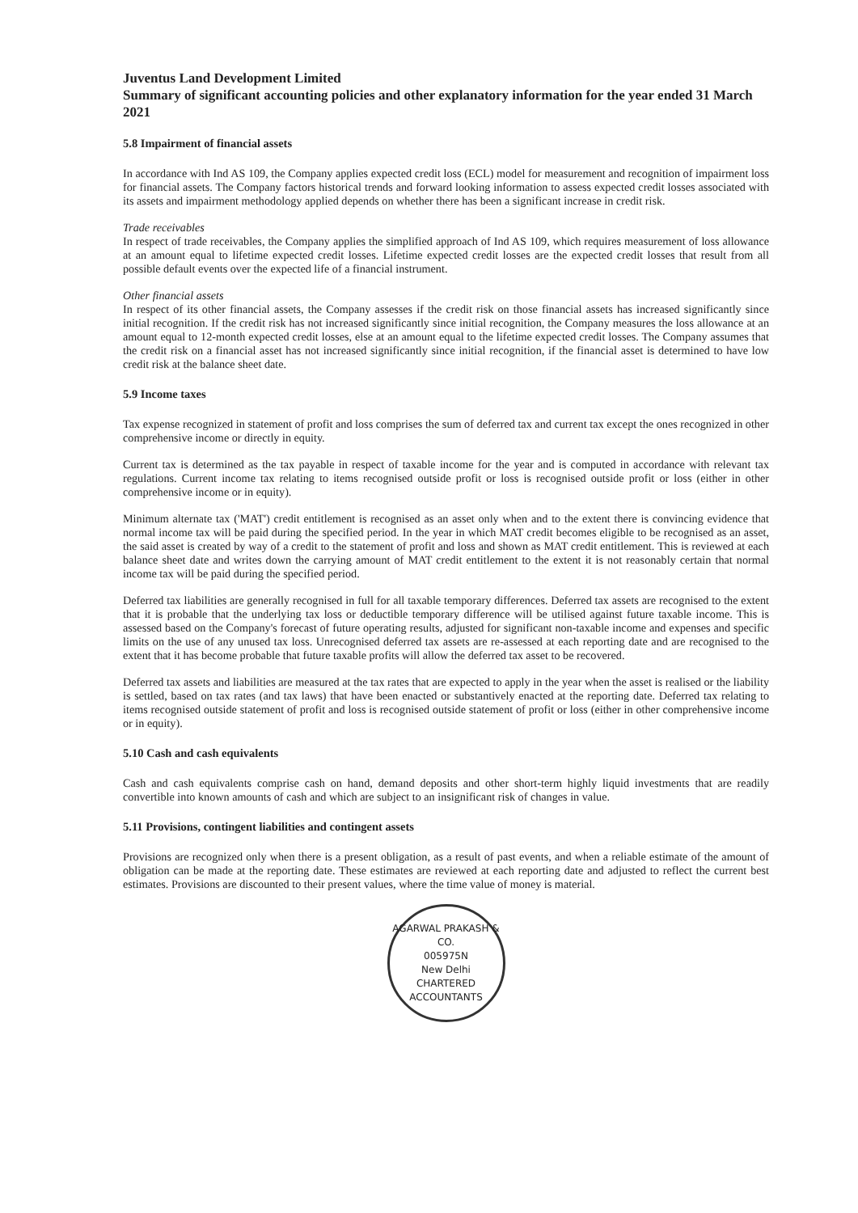Juventus Land Development Limited
Summary of significant accounting policies and other explanatory information for the year ended 31 March 2021
5.8 Impairment of financial assets
In accordance with Ind AS 109, the Company applies expected credit loss (ECL) model for measurement and recognition of impairment loss for financial assets. The Company factors historical trends and forward looking information to assess expected credit losses associated with its assets and impairment methodology applied depends on whether there has been a significant increase in credit risk.
Trade receivables
In respect of trade receivables, the Company applies the simplified approach of Ind AS 109, which requires measurement of loss allowance at an amount equal to lifetime expected credit losses. Lifetime expected credit losses are the expected credit losses that result from all possible default events over the expected life of a financial instrument.
Other financial assets
In respect of its other financial assets, the Company assesses if the credit risk on those financial assets has increased significantly since initial recognition. If the credit risk has not increased significantly since initial recognition, the Company measures the loss allowance at an amount equal to 12-month expected credit losses, else at an amount equal to the lifetime expected credit losses. The Company assumes that the credit risk on a financial asset has not increased significantly since initial recognition, if the financial asset is determined to have low credit risk at the balance sheet date.
5.9 Income taxes
Tax expense recognized in statement of profit and loss comprises the sum of deferred tax and current tax except the ones recognized in other comprehensive income or directly in equity.
Current tax is determined as the tax payable in respect of taxable income for the year and is computed in accordance with relevant tax regulations. Current income tax relating to items recognised outside profit or loss is recognised outside profit or loss (either in other comprehensive income or in equity).
Minimum alternate tax ('MAT') credit entitlement is recognised as an asset only when and to the extent there is convincing evidence that normal income tax will be paid during the specified period. In the year in which MAT credit becomes eligible to be recognised as an asset, the said asset is created by way of a credit to the statement of profit and loss and shown as MAT credit entitlement. This is reviewed at each balance sheet date and writes down the carrying amount of MAT credit entitlement to the extent it is not reasonably certain that normal income tax will be paid during the specified period.
Deferred tax liabilities are generally recognised in full for all taxable temporary differences. Deferred tax assets are recognised to the extent that it is probable that the underlying tax loss or deductible temporary difference will be utilised against future taxable income. This is assessed based on the Company's forecast of future operating results, adjusted for significant non-taxable income and expenses and specific limits on the use of any unused tax loss. Unrecognised deferred tax assets are re-assessed at each reporting date and are recognised to the extent that it has become probable that future taxable profits will allow the deferred tax asset to be recovered.
Deferred tax assets and liabilities are measured at the tax rates that are expected to apply in the year when the asset is realised or the liability is settled, based on tax rates (and tax laws) that have been enacted or substantively enacted at the reporting date. Deferred tax relating to items recognised outside statement of profit and loss is recognised outside statement of profit or loss (either in other comprehensive income or in equity).
5.10 Cash and cash equivalents
Cash and cash equivalents comprise cash on hand, demand deposits and other short-term highly liquid investments that are readily convertible into known amounts of cash and which are subject to an insignificant risk of changes in value.
5.11 Provisions, contingent liabilities and contingent assets
Provisions are recognized only when there is a present obligation, as a result of past events, and when a reliable estimate of the amount of obligation can be made at the reporting date. These estimates are reviewed at each reporting date and adjusted to reflect the current best estimates. Provisions are discounted to their present values, where the time value of money is material.
AGARWAL PRAKASH & CO.
005975N
New Delhi
CHARTERED ACCOUNTANTS